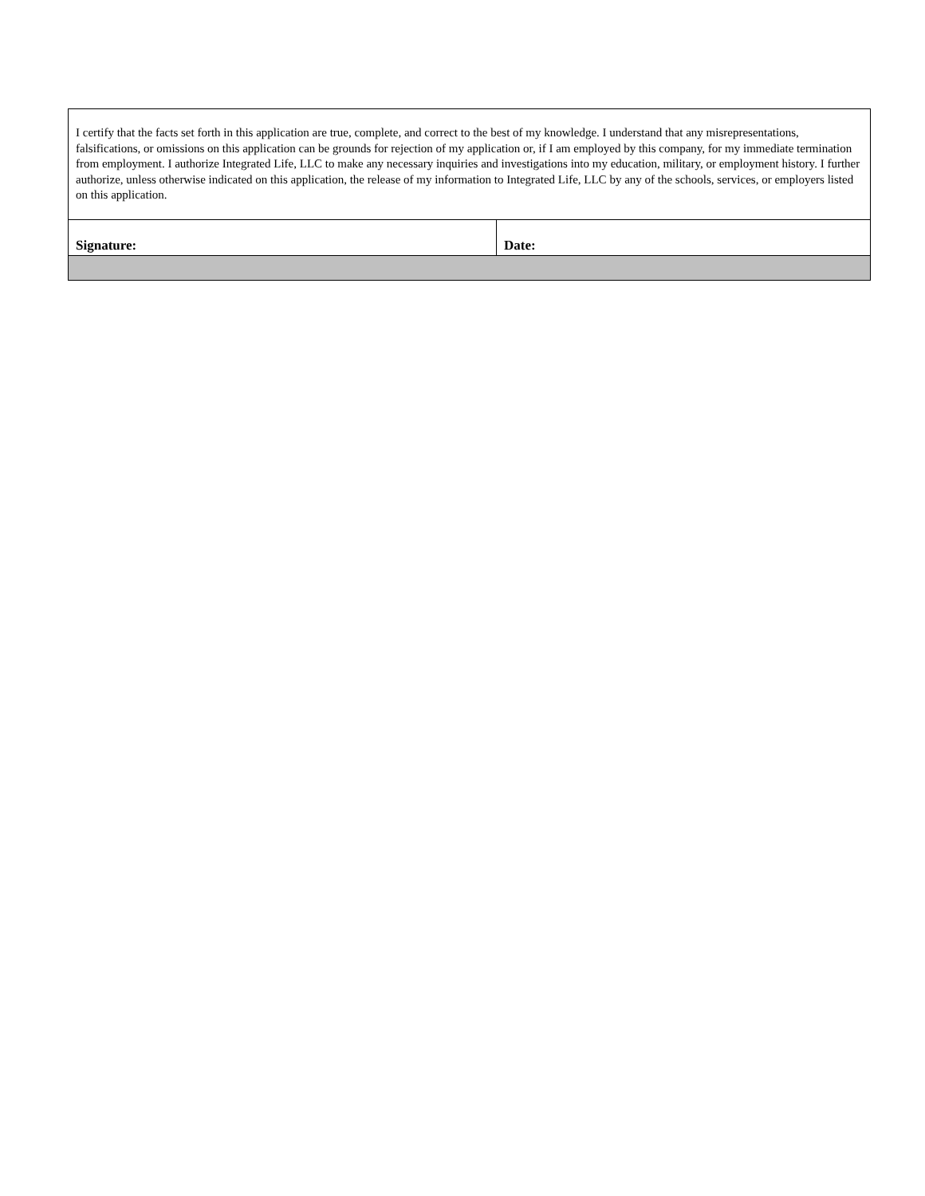| I certify that the facts set forth in this application are true, complete, and correct to the best of my knowledge. I understand that any misrepresentations, falsifications, or omissions on this application can be grounds for rejection of my application or, if I am employed by this company, for my immediate termination from employment. I authorize Integrated Life, LLC to make any necessary inquiries and investigations into my education, military, or employment history. I further authorize, unless otherwise indicated on this application, the release of my information to Integrated Life, LLC by any of the schools, services, or employers listed on this application. | |
| Signature: | Date: |